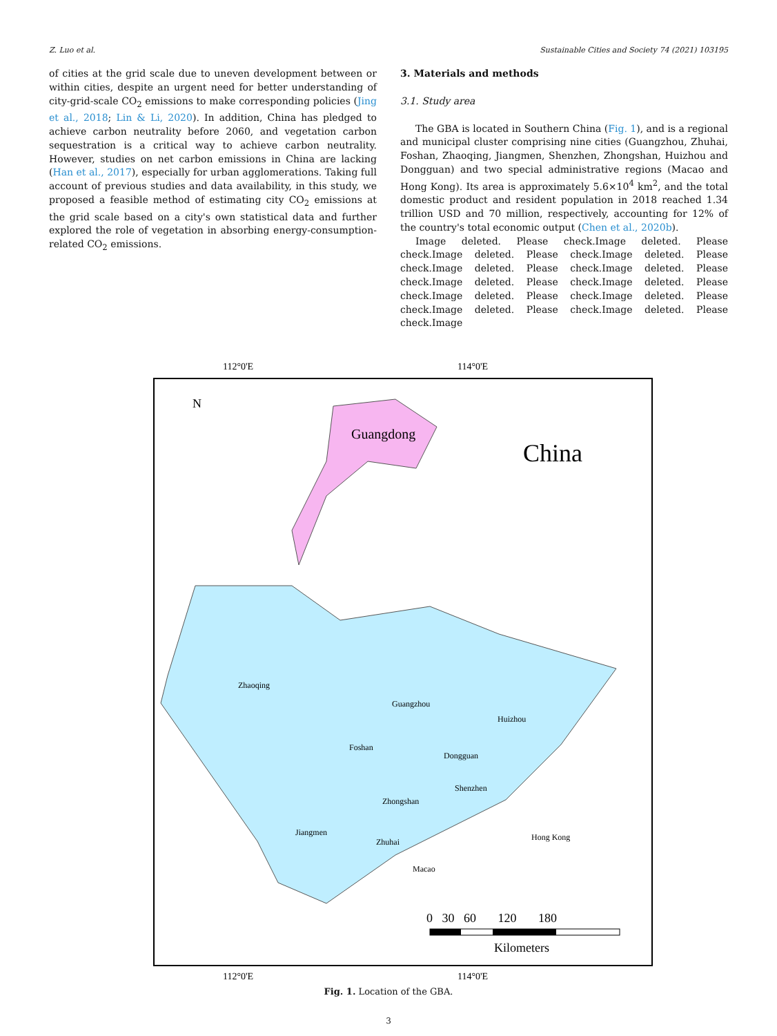Z. Luo et al. Sustainable Cities and Society 74 (2021) 103195
of cities at the grid scale due to uneven development between or within cities, despite an urgent need for better understanding of city-grid-scale CO<sub>2</sub> emissions to make corresponding policies (Jing et al., 2018; Lin & Li, 2020). In addition, China has pledged to achieve carbon neutrality before 2060, and vegetation carbon sequestration is a critical way to achieve carbon neutrality. However, studies on net carbon emissions in China are lacking (Han et al., 2017), especially for urban agglomerations. Taking full account of previous studies and data availability, in this study, we proposed a feasible method of estimating city CO<sub>2</sub> emissions at the grid scale based on a city's own statistical data and further explored the role of vegetation in absorbing energy-consumption-related CO<sub>2</sub> emissions.
3. Materials and methods
3.1. Study area
The GBA is located in Southern China (Fig. 1), and is a regional and municipal cluster comprising nine cities (Guangzhou, Zhuhai, Foshan, Zhaoqing, Jiangmen, Shenzhen, Zhongshan, Huizhou and Dongguan) and two special administrative regions (Macao and Hong Kong). Its area is approximately 5.6×10<sup>4</sup> km<sup>2</sup>, and the total domestic product and resident population in 2018 reached 1.34 trillion USD and 70 million, respectively, accounting for 12% of the country's total economic output (Chen et al., 2020b).
Image deleted. Please check.Image deleted. Please check.Image deleted. Please check.Image deleted. Please check.Image deleted. Please check.Image deleted. Please check.Image deleted. Please check.Image deleted. Please check.Image deleted. Please check.Image deleted. Please check.Image deleted. Please check.Image deleted. Please check.Image
112°0'E
114°0'E
Guangdong
China
N
Zhaoqing
Guangzhou
Huizhou
Foshan
Dongguan
Shenzhen
Zhongshan
Jiangmen
Zhuhai
Hong Kong
Macao
0 30 60 120 180
Kilometers
112°0'E
114°0'E
Fig. 1. Location of the GBA.
3